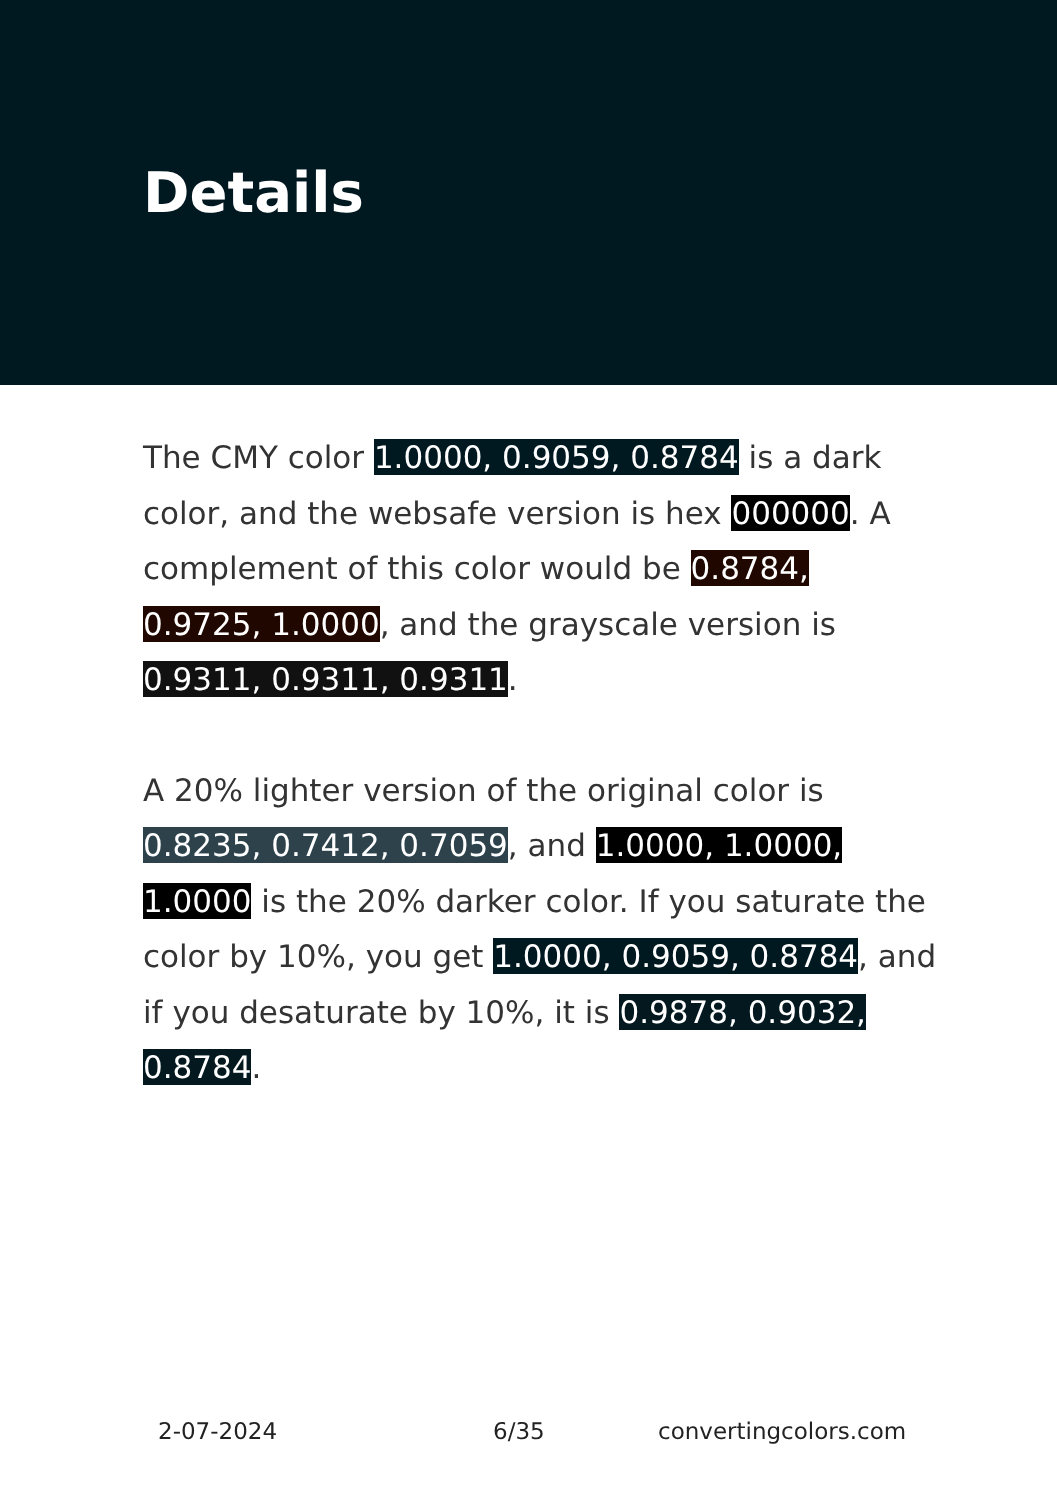Details
The CMY color 1.0000, 0.9059, 0.8784 is a dark color, and the websafe version is hex 000000. A complement of this color would be 0.8784, 0.9725, 1.0000, and the grayscale version is 0.9311, 0.9311, 0.9311.
A 20% lighter version of the original color is 0.8235, 0.7412, 0.7059, and 1.0000, 1.0000, 1.0000 is the 20% darker color. If you saturate the color by 10%, you get 1.0000, 0.9059, 0.8784, and if you desaturate by 10%, it is 0.9878, 0.9032, 0.8784.
2-07-2024 6/35 convertingcolors.com